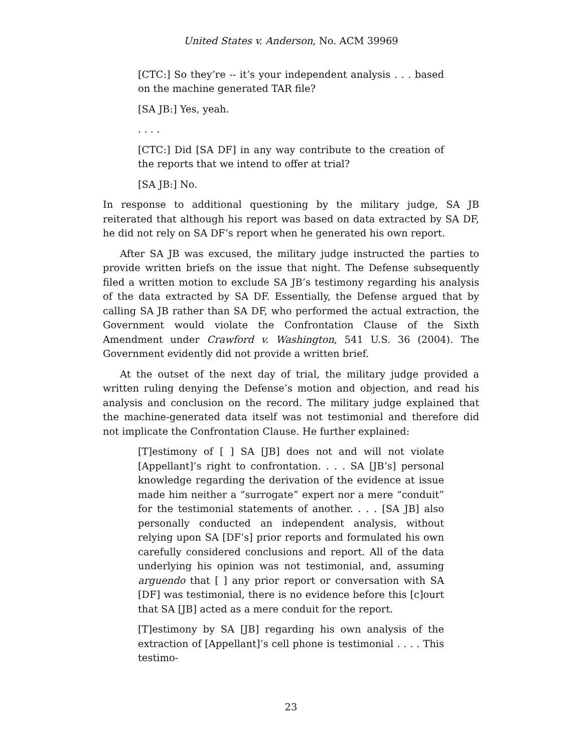United States v. Anderson, No. ACM 39969
[CTC:] So they’re -- it’s your independent analysis . . . based on the machine generated TAR file?
[SA JB:] Yes, yeah.
. . . .
[CTC:] Did [SA DF] in any way contribute to the creation of the reports that we intend to offer at trial?
[SA JB:] No.
In response to additional questioning by the military judge, SA JB reiterated that although his report was based on data extracted by SA DF, he did not rely on SA DF’s report when he generated his own report.
After SA JB was excused, the military judge instructed the parties to provide written briefs on the issue that night. The Defense subsequently filed a written motion to exclude SA JB’s testimony regarding his analysis of the data extracted by SA DF. Essentially, the Defense argued that by calling SA JB rather than SA DF, who performed the actual extraction, the Government would violate the Confrontation Clause of the Sixth Amendment under Crawford v. Washington, 541 U.S. 36 (2004). The Government evidently did not provide a written brief.
At the outset of the next day of trial, the military judge provided a written ruling denying the Defense’s motion and objection, and read his analysis and conclusion on the record. The military judge explained that the machine-generated data itself was not testimonial and therefore did not implicate the Confrontation Clause. He further explained:
[T]estimony of [ ] SA [JB] does not and will not violate [Appellant]’s right to confrontation. . . . SA [JB’s] personal knowledge regarding the derivation of the evidence at issue made him neither a “surrogate” expert nor a mere “conduit” for the testimonial statements of another. . . . [SA JB] also personally conducted an independent analysis, without relying upon SA [DF’s] prior reports and formulated his own carefully considered conclusions and report. All of the data underlying his opinion was not testimonial, and, assuming arguendo that [ ] any prior report or conversation with SA [DF] was testimonial, there is no evidence before this [c]ourt that SA [JB] acted as a mere conduit for the report.
[T]estimony by SA [JB] regarding his own analysis of the extraction of [Appellant]’s cell phone is testimonial . . . . This testimo-
23